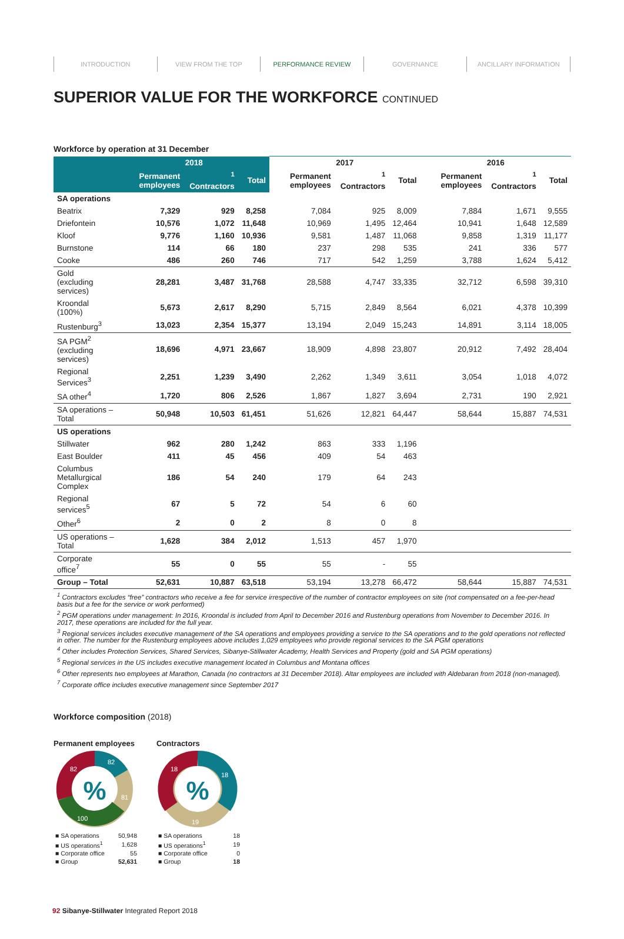INTRODUCTION VIEW FROM THE TOP PERFORMANCE REVIEW GOVERNANCE ANCILLARY INFORMATION
SUPERIOR VALUE FOR THE WORKFORCE CONTINUED
Workforce by operation at 31 December
| | 2018 | | | 2017 | | | 2016 | | |
| --- | --- | --- | --- | --- | --- | --- | --- | --- | --- |
| | Permanent employees | <sup>1</sup> Contractors | Total | Permanent employees | <sup>1</sup> Contractors | Total | Permanent employees | <sup>1</sup> Contractors | Total |
| SA operations | | | | | | | | | |
| Beatrix | 7,329 | 929 | 8,258 | 7,084 | 925 | 8,009 | 7,884 | 1,671 | 9,555 |
| Driefontein | 10,576 | 1,072 | 11,648 | 10,969 | 1,495 | 12,464 | 10,941 | 1,648 | 12,589 |
| Kloof | 9,776 | 1,160 | 10,936 | 9,581 | 1,487 | 11,068 | 9,858 | 1,319 | 11,177 |
| Burnstone | 114 | 66 | 180 | 237 | 298 | 535 | 241 | 336 | 577 |
| Cooke | 486 | 260 | 746 | 717 | 542 | 1,259 | 3,788 | 1,624 | 5,412 |
| Gold (excluding services) | 28,281 | 3,487 | 31,768 | 28,588 | 4,747 | 33,335 | 32,712 | 6,598 | 39,310 |
| Kroondal (100%) | 5,673 | 2,617 | 8,290 | 5,715 | 2,849 | 8,564 | 6,021 | 4,378 | 10,399 |
| Rustenburg<sup>3</sup> | 13,023 | 2,354 | 15,377 | 13,194 | 2,049 | 15,243 | 14,891 | 3,114 | 18,005 |
| SA PGM<sup>2</sup> (excluding services) | 18,696 | 4,971 | 23,667 | 18,909 | 4,898 | 23,807 | 20,912 | 7,492 | 28,404 |
| Regional Services<sup>3</sup> | 2,251 | 1,239 | 3,490 | 2,262 | 1,349 | 3,611 | 3,054 | 1,018 | 4,072 |
| SA other<sup>4</sup> | 1,720 | 806 | 2,526 | 1,867 | 1,827 | 3,694 | 2,731 | 190 | 2,921 |
| SA operations – Total | 50,948 | 10,503 | 61,451 | 51,626 | 12,821 | 64,447 | 58,644 | 15,887 | 74,531 |
| US operations | | | | | | | | | |
| Stillwater | 962 | 280 | 1,242 | 863 | 333 | 1,196 | | | |
| East Boulder | 411 | 45 | 456 | 409 | 54 | 463 | | | |
| Columbus Metallurgical Complex | 186 | 54 | 240 | 179 | 64 | 243 | | | |
| Regional services<sup>5</sup> | 67 | 5 | 72 | 54 | 6 | 60 | | | |
| Other<sup>6</sup> | 2 | 0 | 2 | 8 | 0 | 8 | | | |
| US operations – Total | 1,628 | 384 | 2,012 | 1,513 | 457 | 1,970 | | | |
| Corporate office<sup>7</sup> | 55 | 0 | 55 | 55 | - | 55 | | | |
| Group – Total | 52,631 | 10,887 | 63,518 | 53,194 | 13,278 | 66,472 | 58,644 | 15,887 | 74,531 |
<sup>1</sup> Contractors excludes “free” contractors who receive a fee for service irrespective of the number of contractor employees on site (not compensated on a fee-per-head basis but a fee for the service or work performed)
<sup>2</sup> PGM operations under management: In 2016, Kroondal is included from April to December 2016 and Rustenburg operations from November to December 2016. In 2017, these operations are included for the full year.
<sup>3</sup> Regional services includes executive management of the SA operations and employees providing a service to the SA operations and to the gold operations not reflected in other. The number for the Rustenburg employees above includes 1,029 employees who provide regional services to the SA PGM operations
<sup>4</sup> Other includes Protection Services, Shared Services, Sibanye-Stillwater Academy, Health Services and Property (gold and SA PGM operations)
<sup>5</sup> Regional services in the US includes executive management located in Columbus and Montana offices
<sup>6</sup> Other represents two employees at Marathon, Canada (no contractors at 31 December 2018). Altar employees are included with Aldebaran from 2018 (non-managed).
<sup>7</sup> Corporate office includes executive management since September 2017
Workforce composition (2018)
Permanent employees
%
82
82
81
100
| ■ SA operations | 50,948 |
| ■ US operations<sup>1</sup> | 1,628 |
| ■ Corporate office | 55 |
| ■ Group | 52,631 |
Contractors
%
18
18
19
| ■ SA operations | 18 |
| ■ US operations<sup>1</sup> | 19 |
| ■ Corporate office | 0 |
| ■ Group | 18 |
92 Sibanye-Stillwater Integrated Report 2018